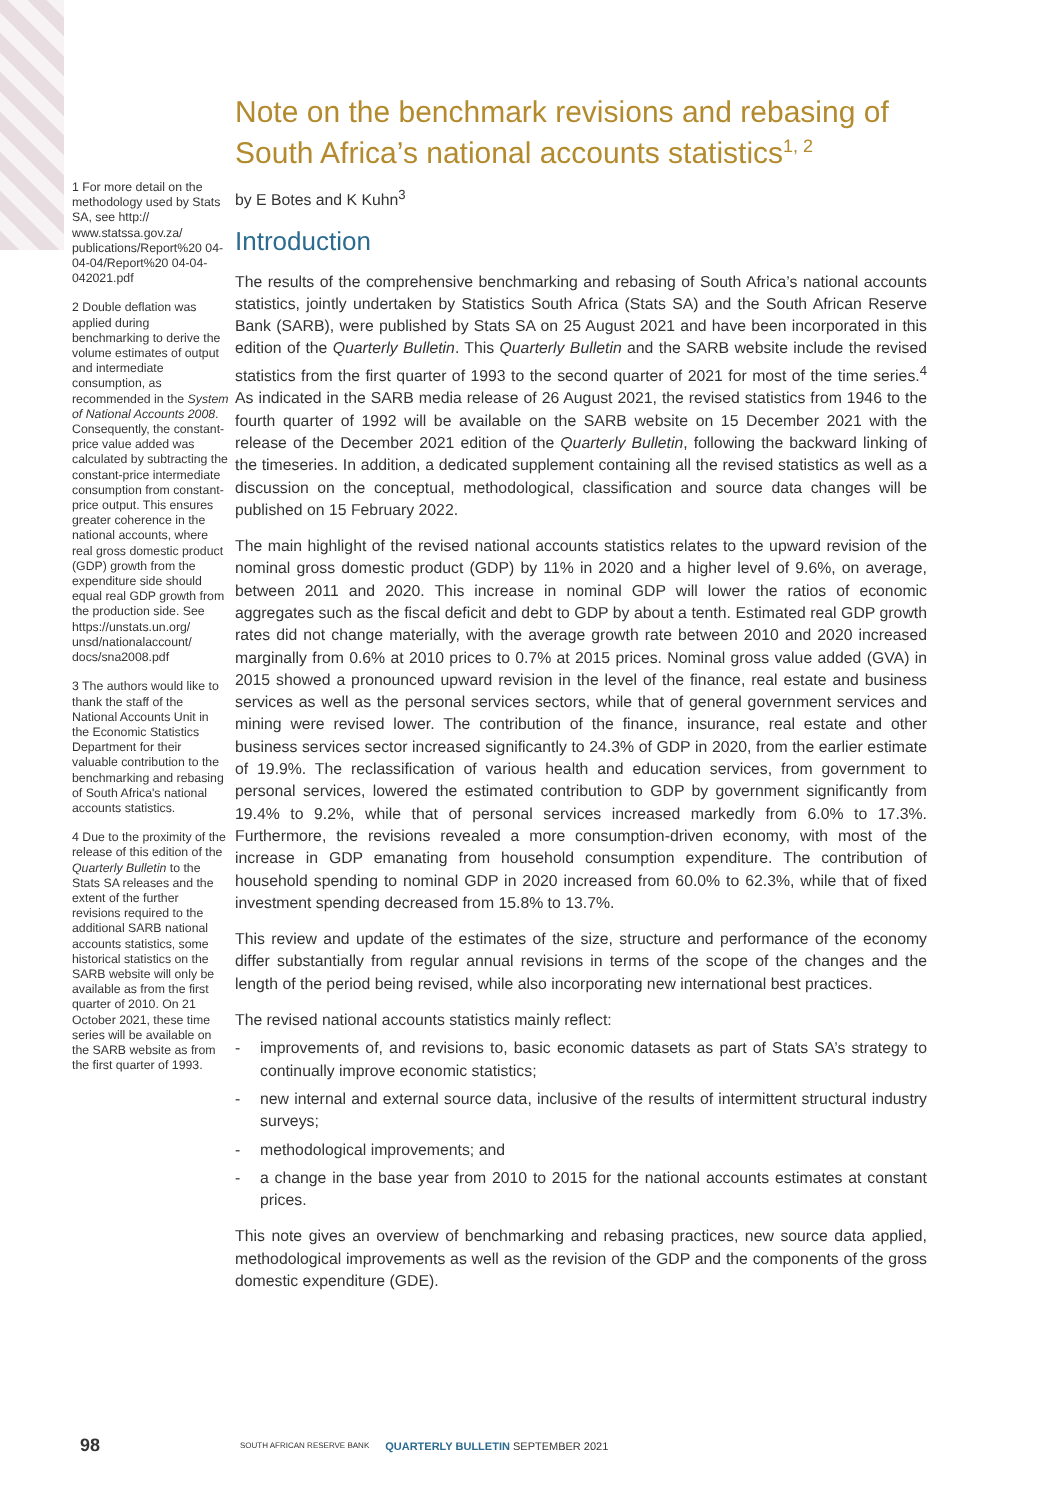1 For more detail on the methodology used by Stats SA, see http:// www.statssa.gov.za/ publications/Report%20 04-04-04/Report%20 04-04-042021.pdf
2 Double deflation was applied during benchmarking to derive the volume estimates of output and intermediate consumption, as recommended in the System of National Accounts 2008. Consequently, the constant-price value added was calculated by subtracting the constant-price intermediate consumption from constant-price output. This ensures greater coherence in the national accounts, where real gross domestic product (GDP) growth from the expenditure side should equal real GDP growth from the production side. See https://unstats.un.org/ unsd/nationalaccount/ docs/sna2008.pdf
3 The authors would like to thank the staff of the National Accounts Unit in the Economic Statistics Department for their valuable contribution to the benchmarking and rebasing of South Africa's national accounts statistics.
4 Due to the proximity of the release of this edition of the Quarterly Bulletin to the Stats SA releases and the extent of the further revisions required to the additional SARB national accounts statistics, some historical statistics on the SARB website will only be available as from the first quarter of 2010. On 21 October 2021, these time series will be available on the SARB website as from the first quarter of 1993.
Note on the benchmark revisions and rebasing of South Africa’s national accounts statistics<sup>1, 2</sup>
by E Botes and K Kuhn<sup>3</sup>
Introduction
The results of the comprehensive benchmarking and rebasing of South Africa’s national accounts statistics, jointly undertaken by Statistics South Africa (Stats SA) and the South African Reserve Bank (SARB), were published by Stats SA on 25 August 2021 and have been incorporated in this edition of the Quarterly Bulletin. This Quarterly Bulletin and the SARB website include the revised statistics from the first quarter of 1993 to the second quarter of 2021 for most of the time series.<sup>4</sup> As indicated in the SARB media release of 26 August 2021, the revised statistics from 1946 to the fourth quarter of 1992 will be available on the SARB website on 15 December 2021 with the release of the December 2021 edition of the Quarterly Bulletin, following the backward linking of the timeseries. In addition, a dedicated supplement containing all the revised statistics as well as a discussion on the conceptual, methodological, classification and source data changes will be published on 15 February 2022.
The main highlight of the revised national accounts statistics relates to the upward revision of the nominal gross domestic product (GDP) by 11% in 2020 and a higher level of 9.6%, on average, between 2011 and 2020. This increase in nominal GDP will lower the ratios of economic aggregates such as the fiscal deficit and debt to GDP by about a tenth. Estimated real GDP growth rates did not change materially, with the average growth rate between 2010 and 2020 increased marginally from 0.6% at 2010 prices to 0.7% at 2015 prices. Nominal gross value added (GVA) in 2015 showed a pronounced upward revision in the level of the finance, real estate and business services as well as the personal services sectors, while that of general government services and mining were revised lower. The contribution of the finance, insurance, real estate and other business services sector increased significantly to 24.3% of GDP in 2020, from the earlier estimate of 19.9%. The reclassification of various health and education services, from government to personal services, lowered the estimated contribution to GDP by government significantly from 19.4% to 9.2%, while that of personal services increased markedly from 6.0% to 17.3%. Furthermore, the revisions revealed a more consumption-driven economy, with most of the increase in GDP emanating from household consumption expenditure. The contribution of household spending to nominal GDP in 2020 increased from 60.0% to 62.3%, while that of fixed investment spending decreased from 15.8% to 13.7%.
This review and update of the estimates of the size, structure and performance of the economy differ substantially from regular annual revisions in terms of the scope of the changes and the length of the period being revised, while also incorporating new international best practices.
The revised national accounts statistics mainly reflect:
- improvements of, and revisions to, basic economic datasets as part of Stats SA’s strategy to continually improve economic statistics;
- new internal and external source data, inclusive of the results of intermittent structural industry surveys;
- methodological improvements; and
- a change in the base year from 2010 to 2015 for the national accounts estimates at constant prices.
This note gives an overview of benchmarking and rebasing practices, new source data applied, methodological improvements as well as the revision of the GDP and the components of the gross domestic expenditure (GDE).
98
SOUTH AFRICAN RESERVE BANK
QUARTERLY BULLETIN SEPTEMBER 2021